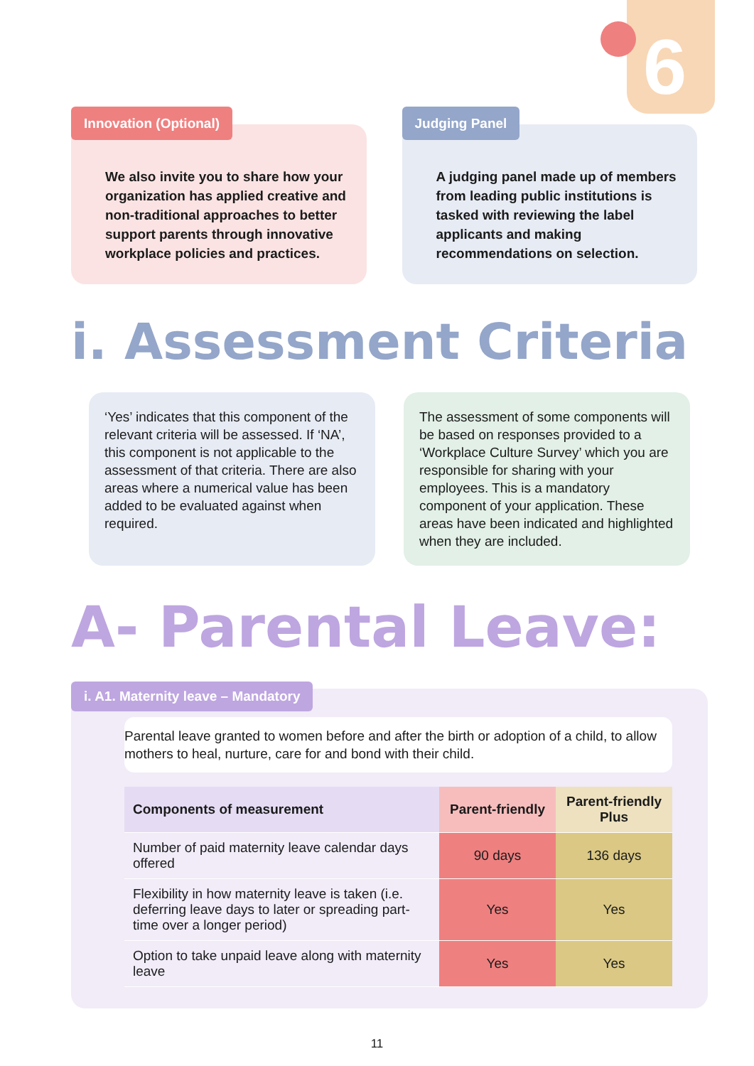6
Innovation (Optional)
We also invite you to share how your organization has applied creative and non-traditional approaches to better support parents through innovative workplace policies and practices.
Judging Panel
A judging panel made up of members from leading public institutions is tasked with reviewing the label applicants and making recommendations on selection.
i. Assessment Criteria
‘Yes’ indicates that this component of the relevant criteria will be assessed. If ‘NA’, this component is not applicable to the assessment of that criteria. There are also areas where a numerical value has been added to be evaluated against when required.
The assessment of some components will be based on responses provided to a ‘Workplace Culture Survey’ which you are responsible for sharing with your employees. This is a mandatory component of your application. These areas have been indicated and highlighted when they are included.
A- Parental Leave:
i. A1. Maternity leave – Mandatory
Parental leave granted to women before and after the birth or adoption of a child, to allow mothers to heal, nurture, care for and bond with their child.
| Components of measurement | Parent-friendly | Parent-friendly Plus |
| --- | --- | --- |
| Number of paid maternity leave calendar days offered | 90 days | 136 days |
| Flexibility in how maternity leave is taken (i.e. deferring leave days to later or spreading part-time over a longer period) | Yes | Yes |
| Option to take unpaid leave along with maternity leave | Yes | Yes |
11